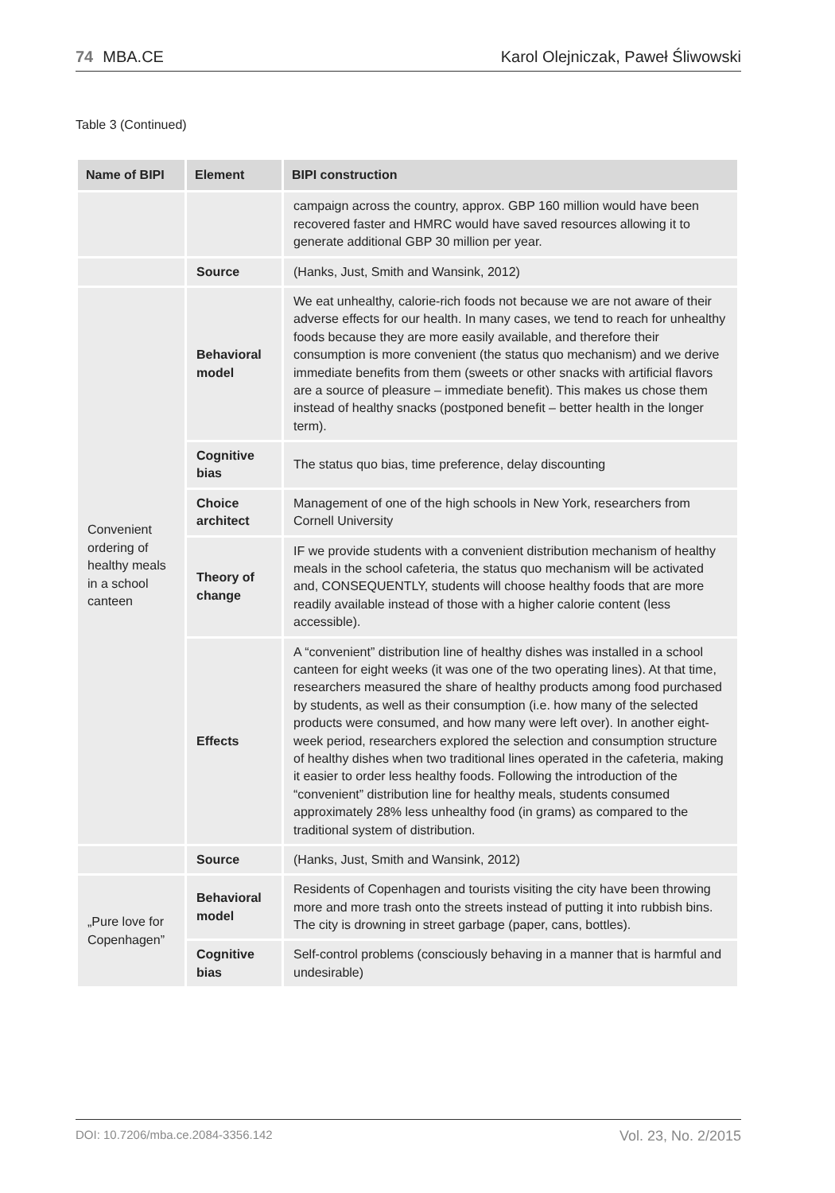74 MBA.CE Karol Olejniczak, Paweł Śliwowski
Table 3 (Continued)
| Name of BIPI | Element | BIPI construction |
| --- | --- | --- |
| | | campaign across the country, approx. GBP 160 million would have been recovered faster and HMRC would have saved resources allowing it to generate additional GBP 30 million per year. |
| | Source | (Hanks, Just, Smith and Wansink, 2012) |
| Convenient ordering of healthy meals in a school canteen | Behavioral model | We eat unhealthy, calorie-rich foods not because we are not aware of their adverse effects for our health. In many cases, we tend to reach for unhealthy foods because they are more easily available, and therefore their consumption is more convenient (the status quo mechanism) and we derive immediate benefits from them (sweets or other snacks with artificial flavors are a source of pleasure – immediate benefit). This makes us chose them instead of healthy snacks (postponed benefit – better health in the longer term). |
| | Cognitive bias | The status quo bias, time preference, delay discounting |
| | Choice architect | Management of one of the high schools in New York, researchers from Cornell University |
| | Theory of change | IF we provide students with a convenient distribution mechanism of healthy meals in the school cafeteria, the status quo mechanism will be activated and, CONSEQUENTLY, students will choose healthy foods that are more readily available instead of those with a higher calorie content (less accessible). |
| | Effects | A “convenient” distribution line of healthy dishes was installed in a school canteen for eight weeks (it was one of the two operating lines). At that time, researchers measured the share of healthy products among food purchased by students, as well as their consumption (i.e. how many of the selected products were consumed, and how many were left over). In another eight-week period, researchers explored the selection and consumption structure of healthy dishes when two traditional lines operated in the cafeteria, making it easier to order less healthy foods. Following the introduction of the “convenient” distribution line for healthy meals, students consumed approximately 28% less unhealthy food (in grams) as compared to the traditional system of distribution. |
| | Source | (Hanks, Just, Smith and Wansink, 2012) |
| „Pure love for Copenhagen” | Behavioral model | Residents of Copenhagen and tourists visiting the city have been throwing more and more trash onto the streets instead of putting it into rubbish bins. The city is drowning in street garbage (paper, cans, bottles). |
| | Cognitive bias | Self-control problems (consciously behaving in a manner that is harmful and undesirable) |
DOI: 10.7206/mba.ce.2084-3356.142 Vol. 23, No. 2/2015